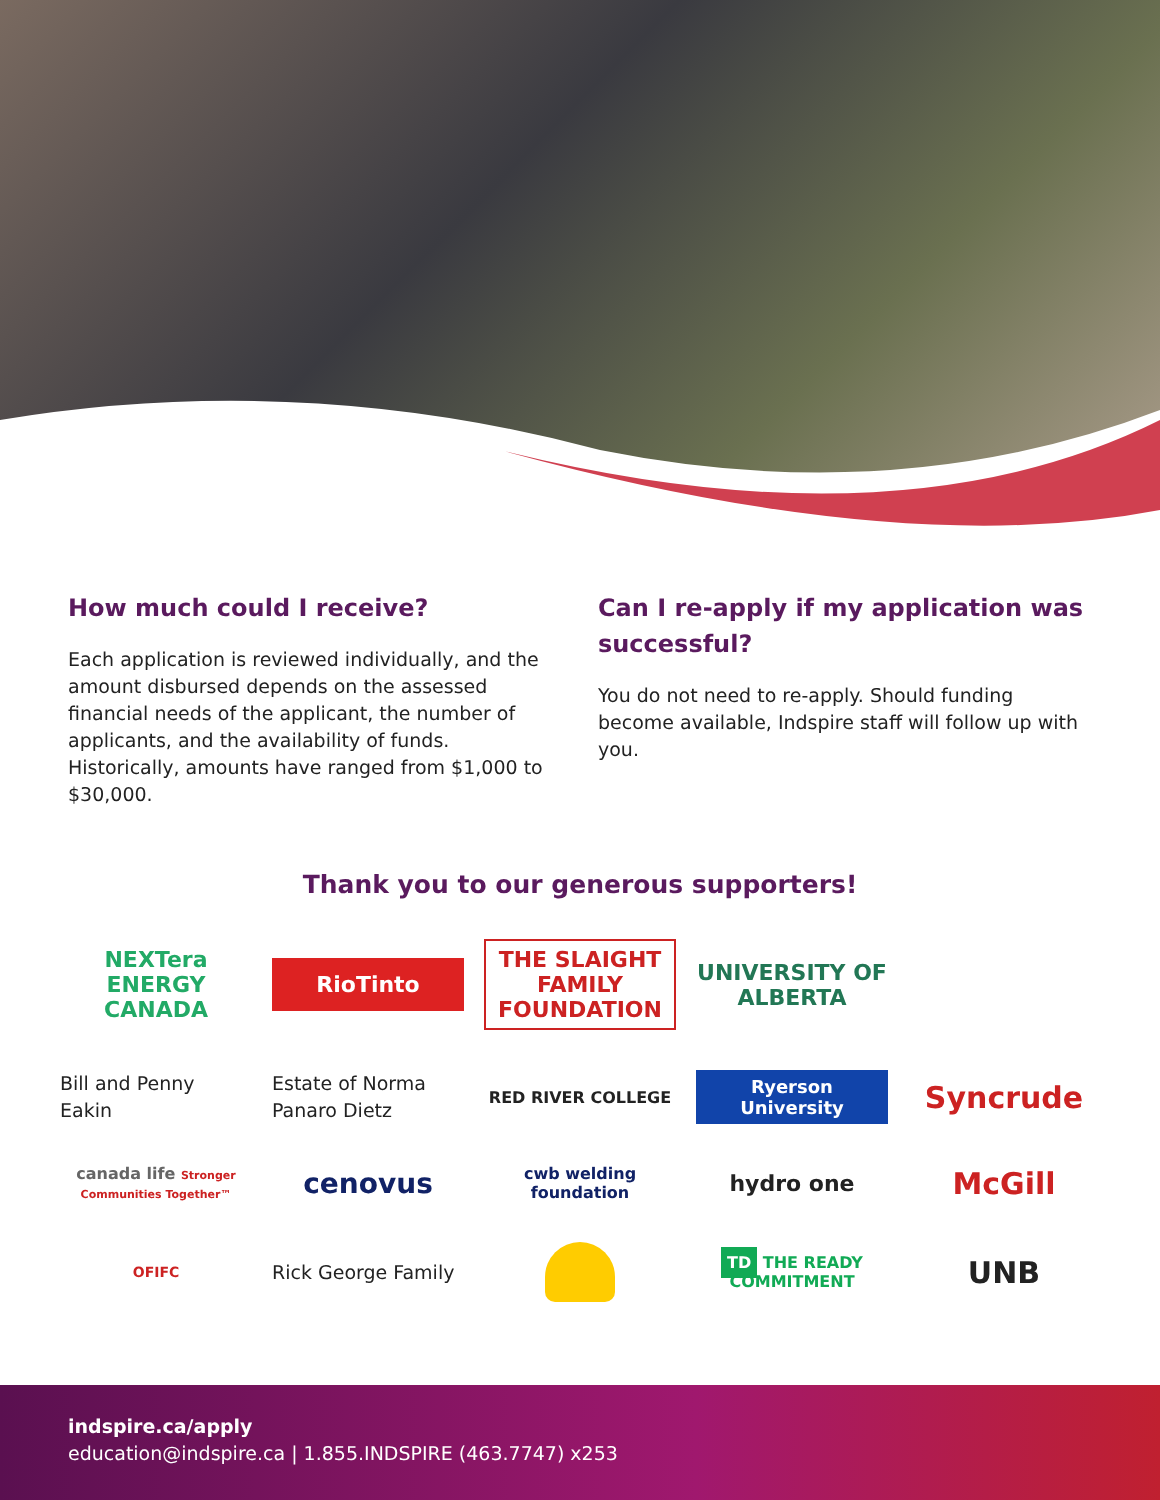How much could I receive?
Each application is reviewed individually, and the amount disbursed depends on the assessed financial needs of the applicant, the number of applicants, and the availability of funds. Historically, amounts have ranged from $1,000 to $30,000.
Can I re-apply if my application was successful?
You do not need to re-apply. Should funding become available, Indspire staff will follow up with you.
Thank you to our generous supporters!
NEXTera ENERGY CANADA
RioTinto
THE SLAIGHT FAMILY FOUNDATION
UNIVERSITY OF ALBERTA
Bill and Penny Eakin
Estate of Norma Panaro Dietz
RED RIVER COLLEGE
Ryerson University
Syncrude
canada life Stronger Communities Together™
cenovus
cwb welding foundation
hydro one
McGill
OFIFC
Rick George Family
TD THE READY COMMITMENT
UNB
indspire.ca/apply
education@indspire.ca | 1.855.INDSPIRE (463.7747) x253